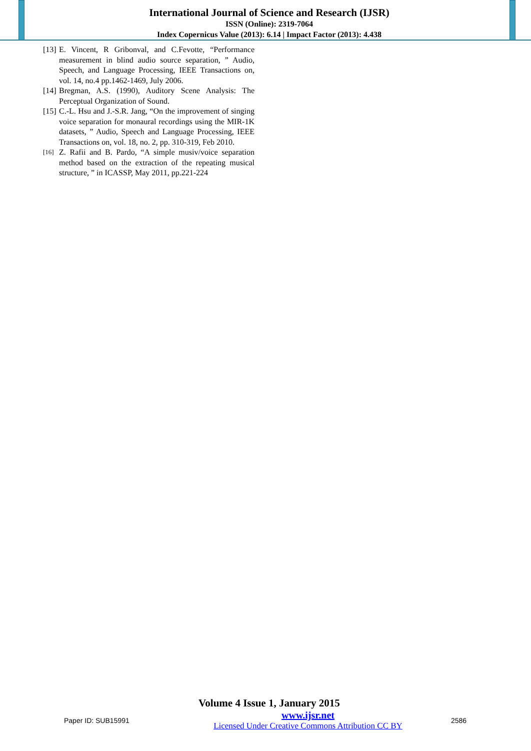International Journal of Science and Research (IJSR)
ISSN (Online): 2319-7064
Index Copernicus Value (2013): 6.14 | Impact Factor (2013): 4.438
[13] E. Vincent, R Gribonval, and C.Fevotte, “Performance measurement in blind audio source separation, ” Audio, Speech, and Language Processing, IEEE Transactions on, vol. 14, no.4 pp.1462-1469, July 2006.
[14] Bregman, A.S. (1990), Auditory Scene Analysis: The Perceptual Organization of Sound.
[15] C.-L. Hsu and J.-S.R. Jang, “On the improvement of singing voice separation for monaural recordings using the MIR-1K datasets, ” Audio, Speech and Language Processing, IEEE Transactions on, vol. 18, no. 2, pp. 310-319, Feb 2010.
[16] Z. Rafii and B. Pardo, “A simple musiv/voice separation method based on the extraction of the repeating musical structure, ” in ICASSP, May 2011, pp.221-224
Volume 4 Issue 1, January 2015
Paper ID: SUB15991
www.ijsr.net
Licensed Under Creative Commons Attribution CC BY
2586